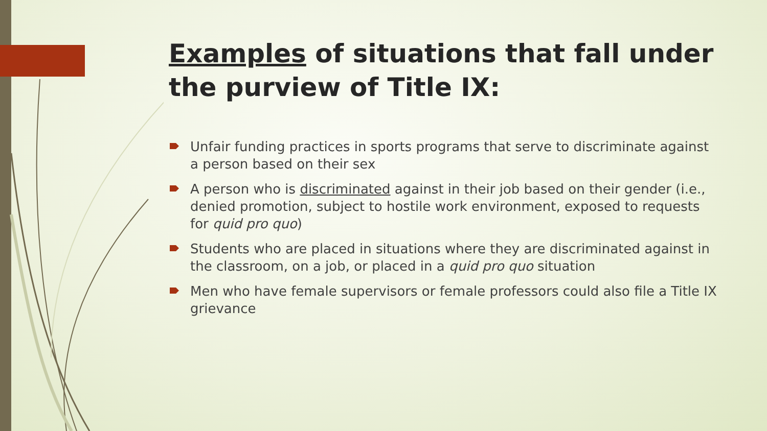Examples of situations that fall under the purview of Title IX:
Unfair funding practices in sports programs that serve to discriminate against a person based on their sex
A person who is discriminated against in their job based on their gender (i.e., denied promotion, subject to hostile work environment, exposed to requests for quid pro quo)
Students who are placed in situations where they are discriminated against in the classroom, on a job, or placed in a quid pro quo situation
Men who have female supervisors or female professors could also file a Title IX grievance